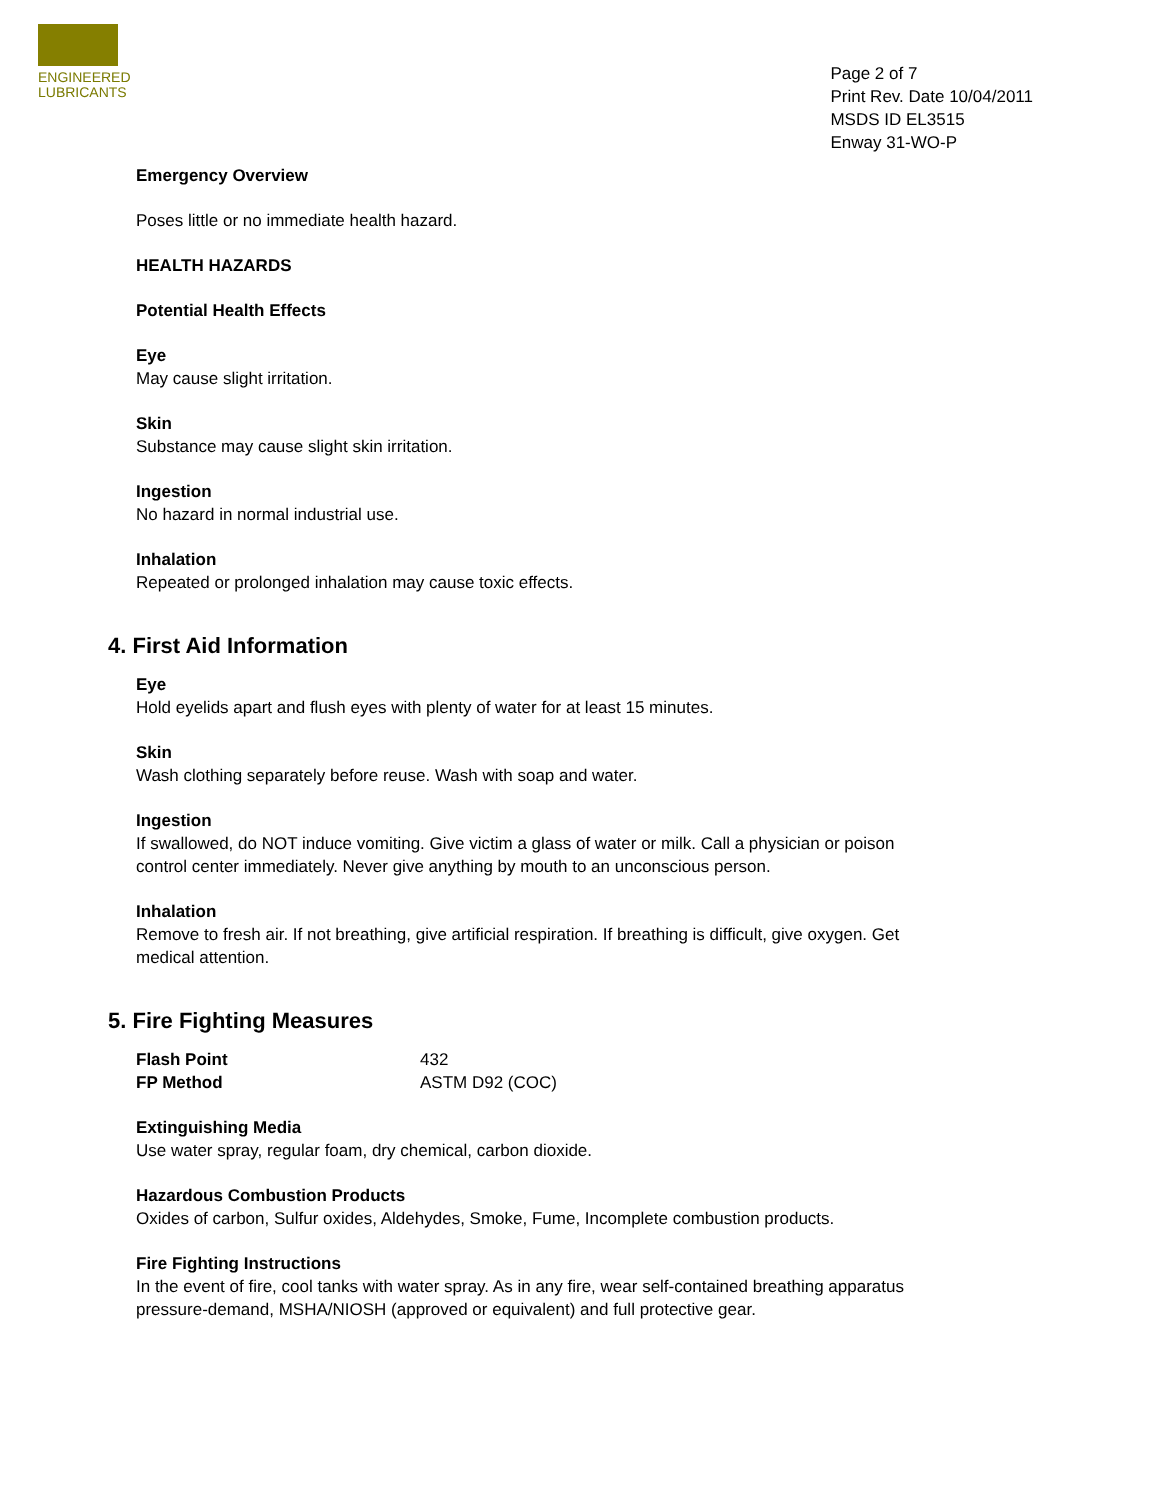ENGINEERED
LUBRICANTS
Page 2 of 7
Print Rev. Date 10/04/2011
MSDS ID EL3515
Enway 31-WO-P
Emergency Overview
Poses little or no immediate health hazard.
HEALTH HAZARDS
Potential Health Effects
Eye
May cause slight irritation.
Skin
Substance may cause slight skin irritation.
Ingestion
No hazard in normal industrial use.
Inhalation
Repeated or prolonged inhalation may cause toxic effects.
4. First Aid Information
Eye
Hold eyelids apart and flush eyes with plenty of water for at least 15 minutes.
Skin
Wash clothing separately before reuse. Wash with soap and water.
Ingestion
If swallowed, do NOT induce vomiting. Give victim a glass of water or milk. Call a physician or poison control center immediately. Never give anything by mouth to an unconscious person.
Inhalation
Remove to fresh air. If not breathing, give artificial respiration. If breathing is difficult, give oxygen. Get medical attention.
5. Fire Fighting Measures
Flash Point 432
FP Method ASTM D92 (COC)
Extinguishing Media
Use water spray, regular foam, dry chemical, carbon dioxide.
Hazardous Combustion Products
Oxides of carbon, Sulfur oxides, Aldehydes, Smoke, Fume, Incomplete combustion products.
Fire Fighting Instructions
In the event of fire, cool tanks with water spray. As in any fire, wear self-contained breathing apparatus pressure-demand, MSHA/NIOSH (approved or equivalent) and full protective gear.